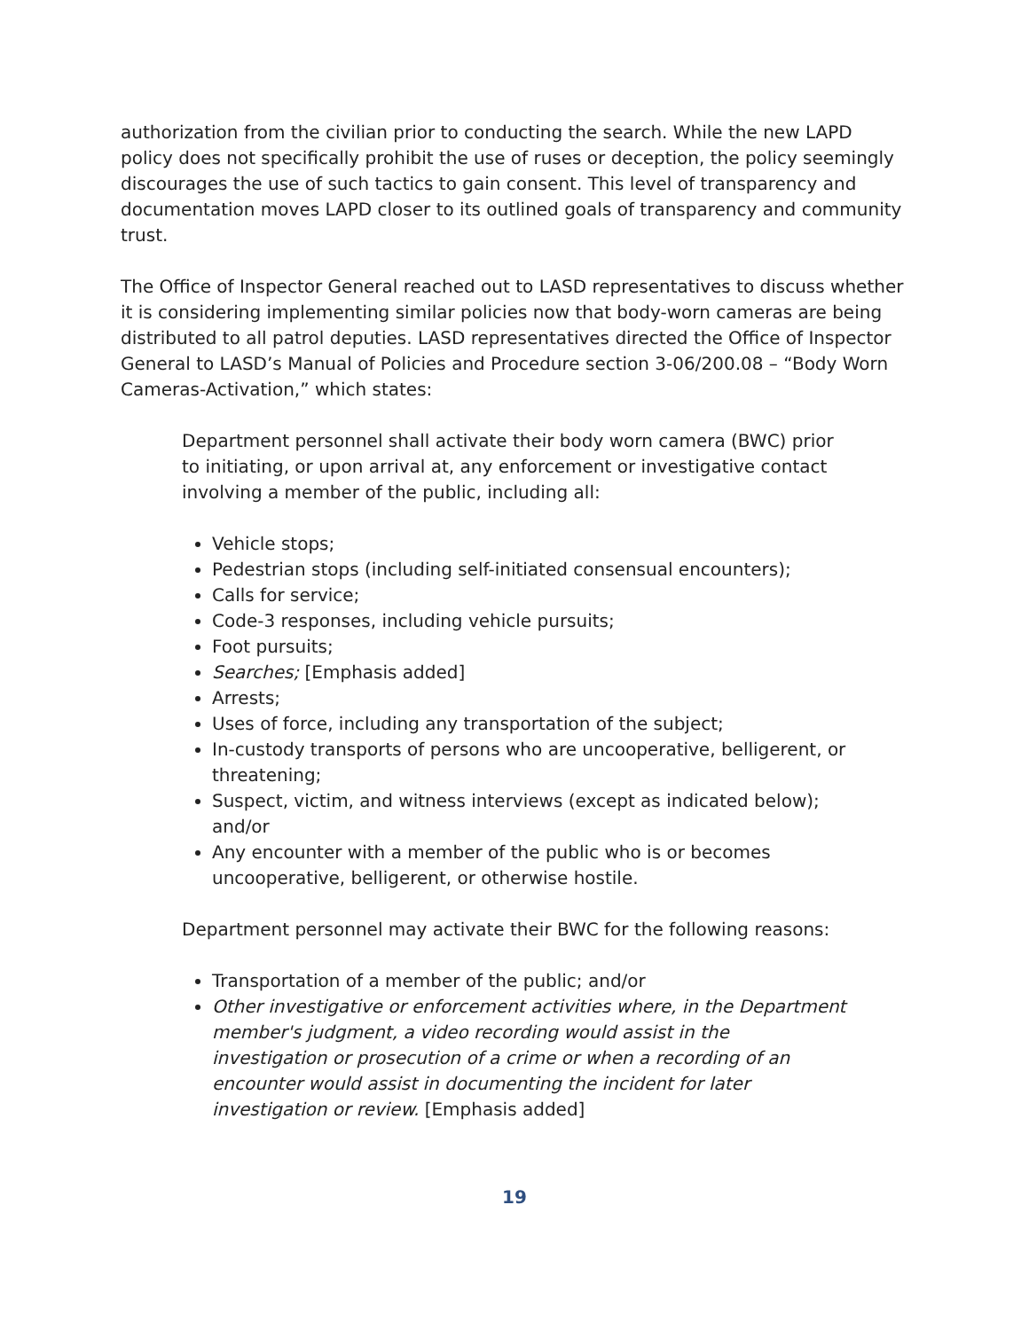authorization from the civilian prior to conducting the search. While the new LAPD policy does not specifically prohibit the use of ruses or deception, the policy seemingly discourages the use of such tactics to gain consent. This level of transparency and documentation moves LAPD closer to its outlined goals of transparency and community trust.
The Office of Inspector General reached out to LASD representatives to discuss whether it is considering implementing similar policies now that body-worn cameras are being distributed to all patrol deputies. LASD representatives directed the Office of Inspector General to LASD’s Manual of Policies and Procedure section 3-06/200.08 – “Body Worn Cameras-Activation,” which states:
Department personnel shall activate their body worn camera (BWC) prior to initiating, or upon arrival at, any enforcement or investigative contact involving a member of the public, including all:
Vehicle stops;
Pedestrian stops (including self-initiated consensual encounters);
Calls for service;
Code-3 responses, including vehicle pursuits;
Foot pursuits;
Searches; [Emphasis added]
Arrests;
Uses of force, including any transportation of the subject;
In-custody transports of persons who are uncooperative, belligerent, or threatening;
Suspect, victim, and witness interviews (except as indicated below); and/or
Any encounter with a member of the public who is or becomes uncooperative, belligerent, or otherwise hostile.
Department personnel may activate their BWC for the following reasons:
Transportation of a member of the public; and/or
Other investigative or enforcement activities where, in the Department member's judgment, a video recording would assist in the investigation or prosecution of a crime or when a recording of an encounter would assist in documenting the incident for later investigation or review. [Emphasis added]
19